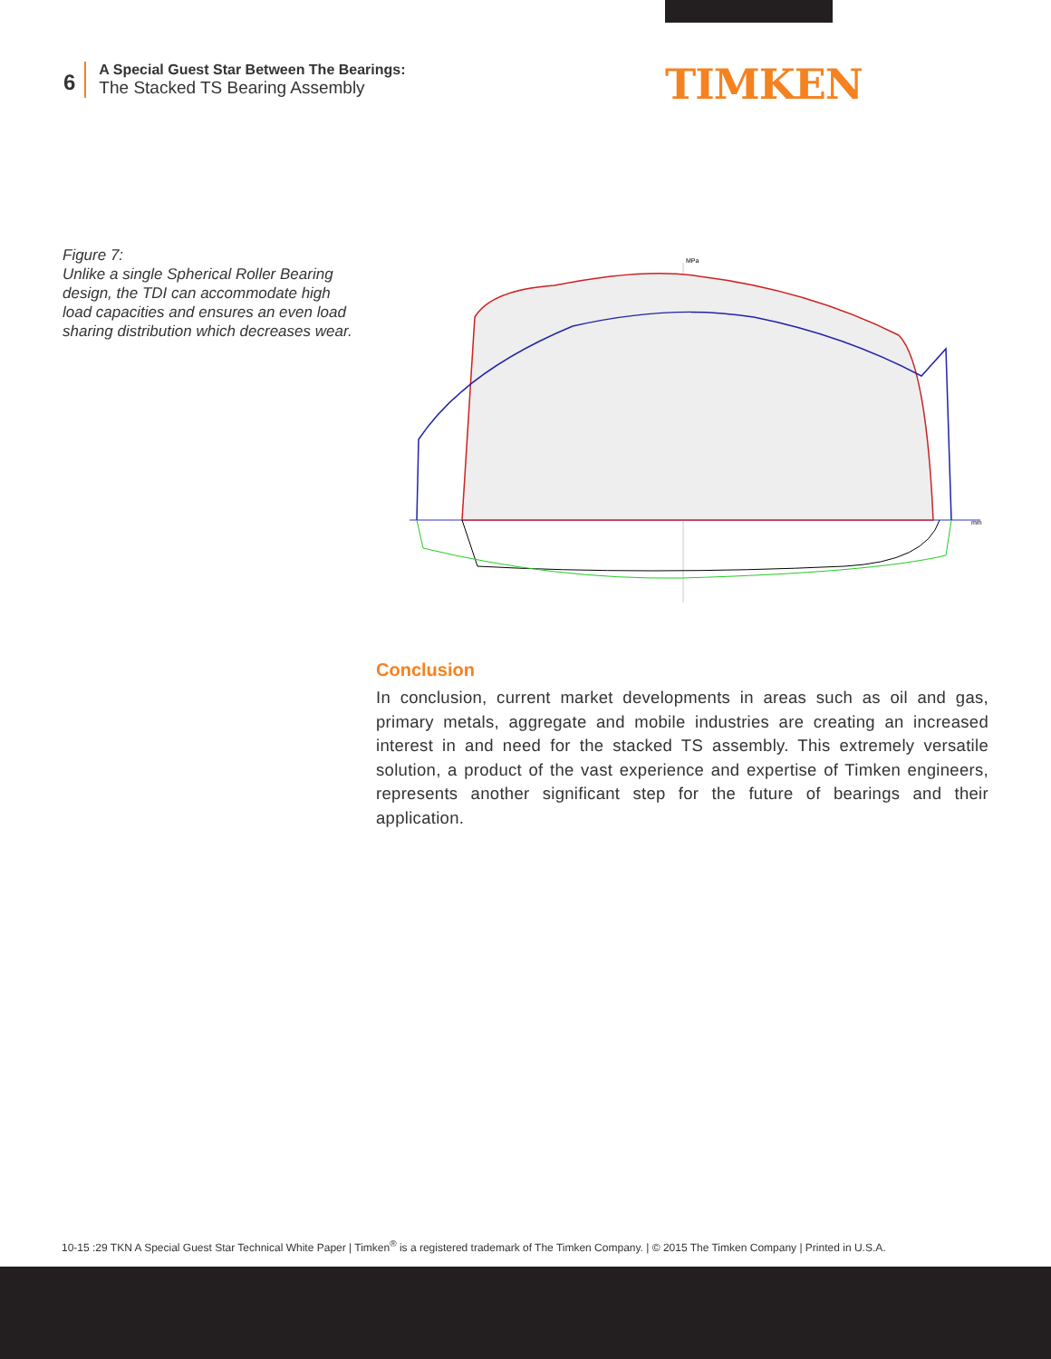6
A Special Guest Star Between The Bearings:
The Stacked TS Bearing Assembly
TIMKEN
Figure 7:
Unlike a single Spherical Roller Bearing design, the TDI can accommodate high load capacities and ensures an even load sharing distribution which decreases wear.
MPa
mm
Conclusion
In conclusion, current market developments in areas such as oil and gas, primary metals, aggregate and mobile industries are creating an increased interest in and need for the stacked TS assembly. This extremely versatile solution, a product of the vast experience and expertise of Timken engineers, represents another significant step for the future of bearings and their application.
10-15 :29 TKN A Special Guest Star Technical White Paper | Timken<sup>®</sup> is a registered trademark of The Timken Company. | © 2015 The Timken Company | Printed in U.S.A.